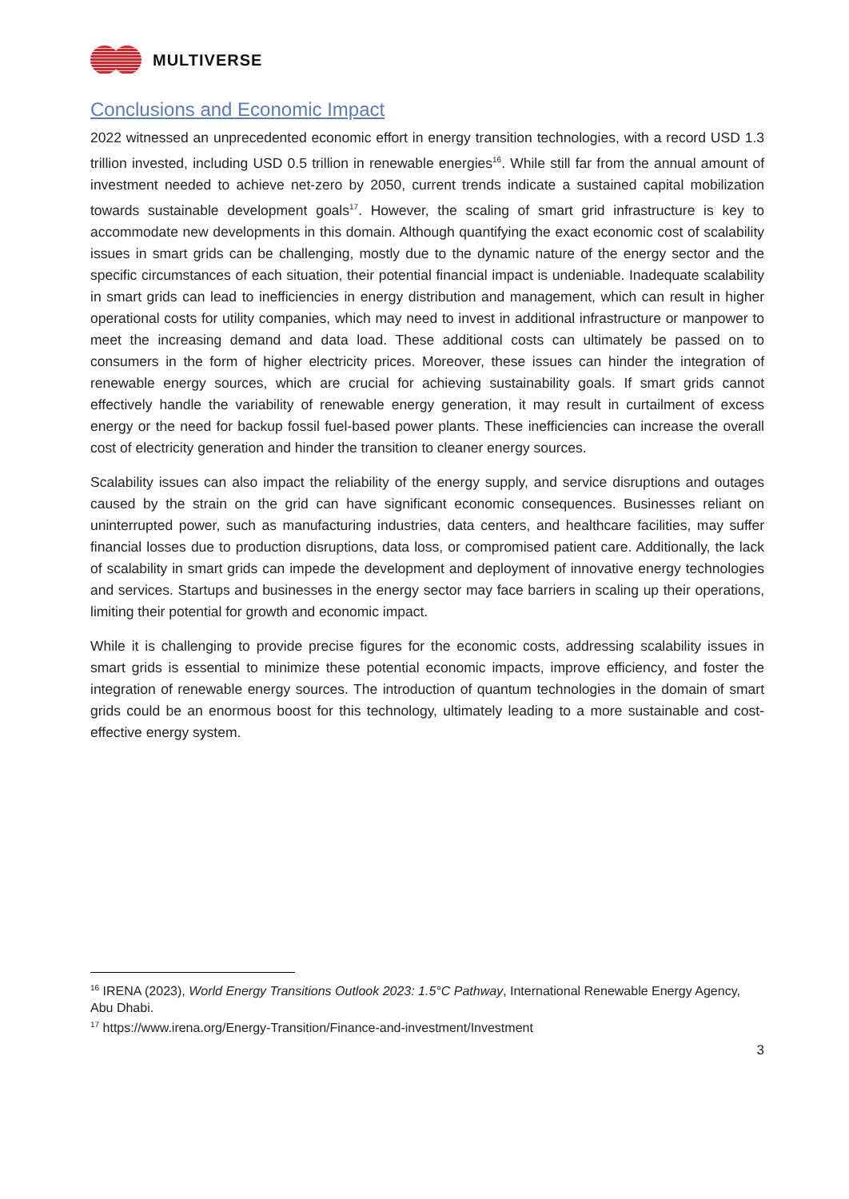MULTIVERSE
Conclusions and Economic Impact
2022 witnessed an unprecedented economic effort in energy transition technologies, with a record USD 1.3 trillion invested, including USD 0.5 trillion in renewable energies<sup>16</sup>. While still far from the annual amount of investment needed to achieve net-zero by 2050, current trends indicate a sustained capital mobilization towards sustainable development goals<sup>17</sup>. However, the scaling of smart grid infrastructure is key to accommodate new developments in this domain. Although quantifying the exact economic cost of scalability issues in smart grids can be challenging, mostly due to the dynamic nature of the energy sector and the specific circumstances of each situation, their potential financial impact is undeniable. Inadequate scalability in smart grids can lead to inefficiencies in energy distribution and management, which can result in higher operational costs for utility companies, which may need to invest in additional infrastructure or manpower to meet the increasing demand and data load. These additional costs can ultimately be passed on to consumers in the form of higher electricity prices. Moreover, these issues can hinder the integration of renewable energy sources, which are crucial for achieving sustainability goals. If smart grids cannot effectively handle the variability of renewable energy generation, it may result in curtailment of excess energy or the need for backup fossil fuel-based power plants. These inefficiencies can increase the overall cost of electricity generation and hinder the transition to cleaner energy sources.
Scalability issues can also impact the reliability of the energy supply, and service disruptions and outages caused by the strain on the grid can have significant economic consequences. Businesses reliant on uninterrupted power, such as manufacturing industries, data centers, and healthcare facilities, may suffer financial losses due to production disruptions, data loss, or compromised patient care. Additionally, the lack of scalability in smart grids can impede the development and deployment of innovative energy technologies and services. Startups and businesses in the energy sector may face barriers in scaling up their operations, limiting their potential for growth and economic impact.
While it is challenging to provide precise figures for the economic costs, addressing scalability issues in smart grids is essential to minimize these potential economic impacts, improve efficiency, and foster the integration of renewable energy sources. The introduction of quantum technologies in the domain of smart grids could be an enormous boost for this technology, ultimately leading to a more sustainable and cost-effective energy system.
<sup>16</sup> IRENA (2023), World Energy Transitions Outlook 2023: 1.5°C Pathway, International Renewable Energy Agency, Abu Dhabi.
<sup>17</sup> https://www.irena.org/Energy-Transition/Finance-and-investment/Investment
3